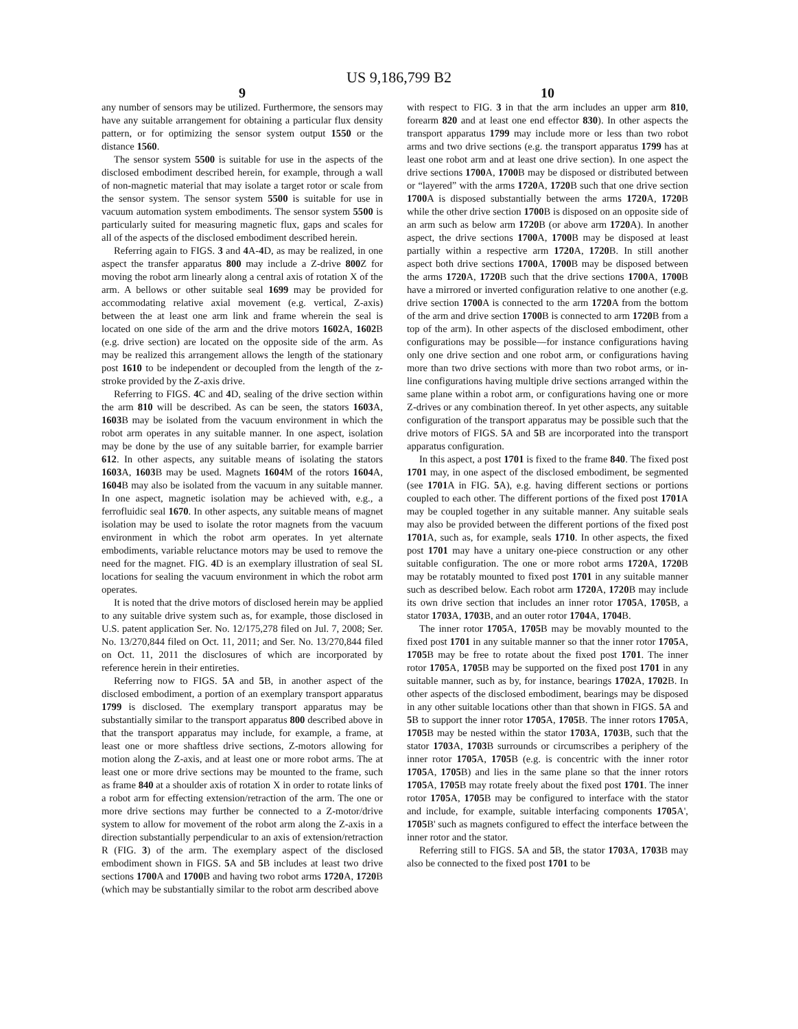US 9,186,799 B2
9
any number of sensors may be utilized. Furthermore, the sensors may have any suitable arrangement for obtaining a particular flux density pattern, or for optimizing the sensor system output 1550 or the distance 1560.
The sensor system 5500 is suitable for use in the aspects of the disclosed embodiment described herein, for example, through a wall of non-magnetic material that may isolate a target rotor or scale from the sensor system. The sensor system 5500 is suitable for use in vacuum automation system embodiments. The sensor system 5500 is particularly suited for measuring magnetic flux, gaps and scales for all of the aspects of the disclosed embodiment described herein.
Referring again to FIGS. 3 and 4 A-4 D, as may be realized, in one aspect the transfer apparatus 800 may include a Z-drive 800 Z for moving the robot arm linearly along a central axis of rotation X of the arm. A bellows or other suitable seal 1699 may be provided for accommodating relative axial movement (e.g. vertical, Z-axis) between the at least one arm link and frame wherein the seal is located on one side of the arm and the drive motors 1602 A, 1602 B (e.g. drive section) are located on the opposite side of the arm. As may be realized this arrangement allows the length of the stationary post 1610 to be independent or decoupled from the length of the z-stroke provided by the Z-axis drive.
Referring to FIGS. 4 C and 4 D, sealing of the drive section within the arm 810 will be described. As can be seen, the stators 1603 A, 1603 B may be isolated from the vacuum environment in which the robot arm operates in any suitable manner. In one aspect, isolation may be done by the use of any suitable barrier, for example barrier 612. In other aspects, any suitable means of isolating the stators 1603 A, 1603 B may be used. Magnets 1604 M of the rotors 1604 A, 1604 B may also be isolated from the vacuum in any suitable manner. In one aspect, magnetic isolation may be achieved with, e.g., a ferrofluidic seal 1670. In other aspects, any suitable means of magnet isolation may be used to isolate the rotor magnets from the vacuum environment in which the robot arm operates. In yet alternate embodiments, variable reluctance motors may be used to remove the need for the magnet. FIG. 4 D is an exemplary illustration of seal SL locations for sealing the vacuum environment in which the robot arm operates.
It is noted that the drive motors of disclosed herein may be applied to any suitable drive system such as, for example, those disclosed in U.S. patent application Ser. No. 12/175,278 filed on Jul. 7, 2008; Ser. No. 13/270,844 filed on Oct. 11, 2011; and Ser. No. 13/270,844 filed on Oct. 11, 2011 the disclosures of which are incorporated by reference herein in their entireties.
Referring now to FIGS. 5 A and 5 B, in another aspect of the disclosed embodiment, a portion of an exemplary transport apparatus 1799 is disclosed. The exemplary transport apparatus may be substantially similar to the transport apparatus 800 described above in that the transport apparatus may include, for example, a frame, at least one or more shaftless drive sections, Z-motors allowing for motion along the Z-axis, and at least one or more robot arms. The at least one or more drive sections may be mounted to the frame, such as frame 840 at a shoulder axis of rotation X in order to rotate links of a robot arm for effecting extension/retraction of the arm. The one or more drive sections may further be connected to a Z-motor/drive system to allow for movement of the robot arm along the Z-axis in a direction substantially perpendicular to an axis of extension/retraction R (FIG. 3) of the arm. The exemplary aspect of the disclosed embodiment shown in FIGS. 5 A and 5 B includes at least two drive sections 1700 A and 1700 B and having two robot arms 1720 A, 1720 B (which may be substantially similar to the robot arm described above
10
with respect to FIG. 3 in that the arm includes an upper arm 810, forearm 820 and at least one end effector 830). In other aspects the transport apparatus 1799 may include more or less than two robot arms and two drive sections (e.g. the transport apparatus 1799 has at least one robot arm and at least one drive section). In one aspect the drive sections 1700 A, 1700 B may be disposed or distributed between or “layered” with the arms 1720 A, 1720 B such that one drive section 1700 A is disposed substantially between the arms 1720 A, 1720 B while the other drive section 1700 B is disposed on an opposite side of an arm such as below arm 1720 B (or above arm 1720 A). In another aspect, the drive sections 1700 A, 1700 B may be disposed at least partially within a respective arm 1720 A, 1720 B. In still another aspect both drive sections 1700 A, 1700 B may be disposed between the arms 1720 A, 1720 B such that the drive sections 1700 A, 1700 B have a mirrored or inverted configuration relative to one another (e.g. drive section 1700 A is connected to the arm 1720 A from the bottom of the arm and drive section 1700 B is connected to arm 1720 B from a top of the arm). In other aspects of the disclosed embodiment, other configurations may be possible—for instance configurations having only one drive section and one robot arm, or configurations having more than two drive sections with more than two robot arms, or in-line configurations having multiple drive sections arranged within the same plane within a robot arm, or configurations having one or more Z-drives or any combination thereof. In yet other aspects, any suitable configuration of the transport apparatus may be possible such that the drive motors of FIGS. 5 A and 5 B are incorporated into the transport apparatus configuration.
In this aspect, a post 1701 is fixed to the frame 840. The fixed post 1701 may, in one aspect of the disclosed embodiment, be segmented (see 1701 A in FIG. 5 A), e.g. having different sections or portions coupled to each other. The different portions of the fixed post 1701 A may be coupled together in any suitable manner. Any suitable seals may also be provided between the different portions of the fixed post 1701 A, such as, for example, seals 1710. In other aspects, the fixed post 1701 may have a unitary one-piece construction or any other suitable configuration. The one or more robot arms 1720 A, 1720 B may be rotatably mounted to fixed post 1701 in any suitable manner such as described below. Each robot arm 1720 A, 1720 B may include its own drive section that includes an inner rotor 1705 A, 1705 B, a stator 1703 A, 1703 B, and an outer rotor 1704 A, 1704 B.
The inner rotor 1705 A, 1705 B may be movably mounted to the fixed post 1701 in any suitable manner so that the inner rotor 1705 A, 1705 B may be free to rotate about the fixed post 1701. The inner rotor 1705 A, 1705 B may be supported on the fixed post 1701 in any suitable manner, such as by, for instance, bearings 1702 A, 1702 B. In other aspects of the disclosed embodiment, bearings may be disposed in any other suitable locations other than that shown in FIGS. 5 A and 5 B to support the inner rotor 1705 A, 1705 B. The inner rotors 1705 A, 1705 B may be nested within the stator 1703 A, 1703 B, such that the stator 1703 A, 1703 B surrounds or circumscribes a periphery of the inner rotor 1705 A, 1705 B (e.g. is concentric with the inner rotor 1705 A, 1705 B) and lies in the same plane so that the inner rotors 1705 A, 1705 B may rotate freely about the fixed post 1701. The inner rotor 1705 A, 1705 B may be configured to interface with the stator and include, for example, suitable interfacing components 1705 A', 1705 B' such as magnets configured to effect the interface between the inner rotor and the stator.
Referring still to FIGS. 5 A and 5 B, the stator 1703 A, 1703 B may also be connected to the fixed post 1701 to be